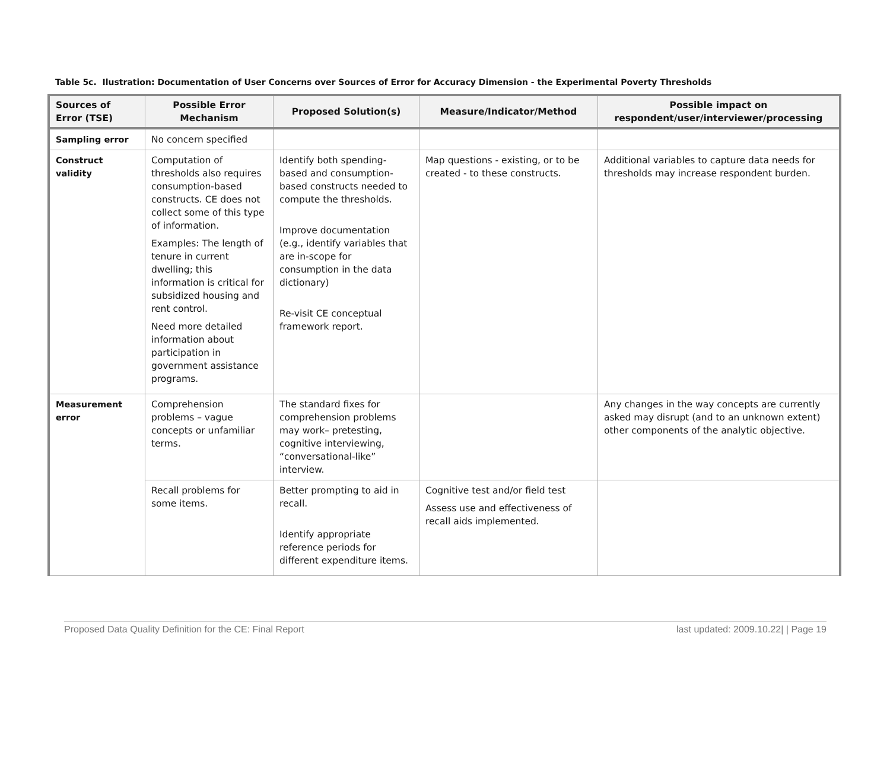Table 5c. Ilustration: Documentation of User Concerns over Sources of Error for Accuracy Dimension - the Experimental Poverty Thresholds
| Sources of Error (TSE) | Possible Error Mechanism | Proposed Solution(s) | Measure/Indicator/Method | Possible impact on respondent/user/interviewer/processing |
| --- | --- | --- | --- | --- |
| Sampling error | No concern specified | | | |
| Construct validity | Computation of thresholds also requires consumption-based constructs. CE does not collect some of this type of information. Examples: The length of tenure in current dwelling; this information is critical for subsidized housing and rent control. Need more detailed information about participation in government assistance programs. | Identify both spending-based and consumption-based constructs needed to compute the thresholds. Improve documentation (e.g., identify variables that are in-scope for consumption in the data dictionary) Re-visit CE conceptual framework report. | Map questions - existing, or to be created - to these constructs. | Additional variables to capture data needs for thresholds may increase respondent burden. |
| Measurement error | Comprehension problems – vague concepts or unfamiliar terms. | The standard fixes for comprehension problems may work– pretesting, cognitive interviewing, “conversational-like” interview. | | Any changes in the way concepts are currently asked may disrupt (and to an unknown extent) other components of the analytic objective. |
| | Recall problems for some items. | Better prompting to aid in recall. Identify appropriate reference periods for different expenditure items. | Cognitive test and/or field test Assess use and effectiveness of recall aids implemented. | |
Proposed Data Quality Definition for the CE: Final Report last updated: 2009.10.22| | Page 19